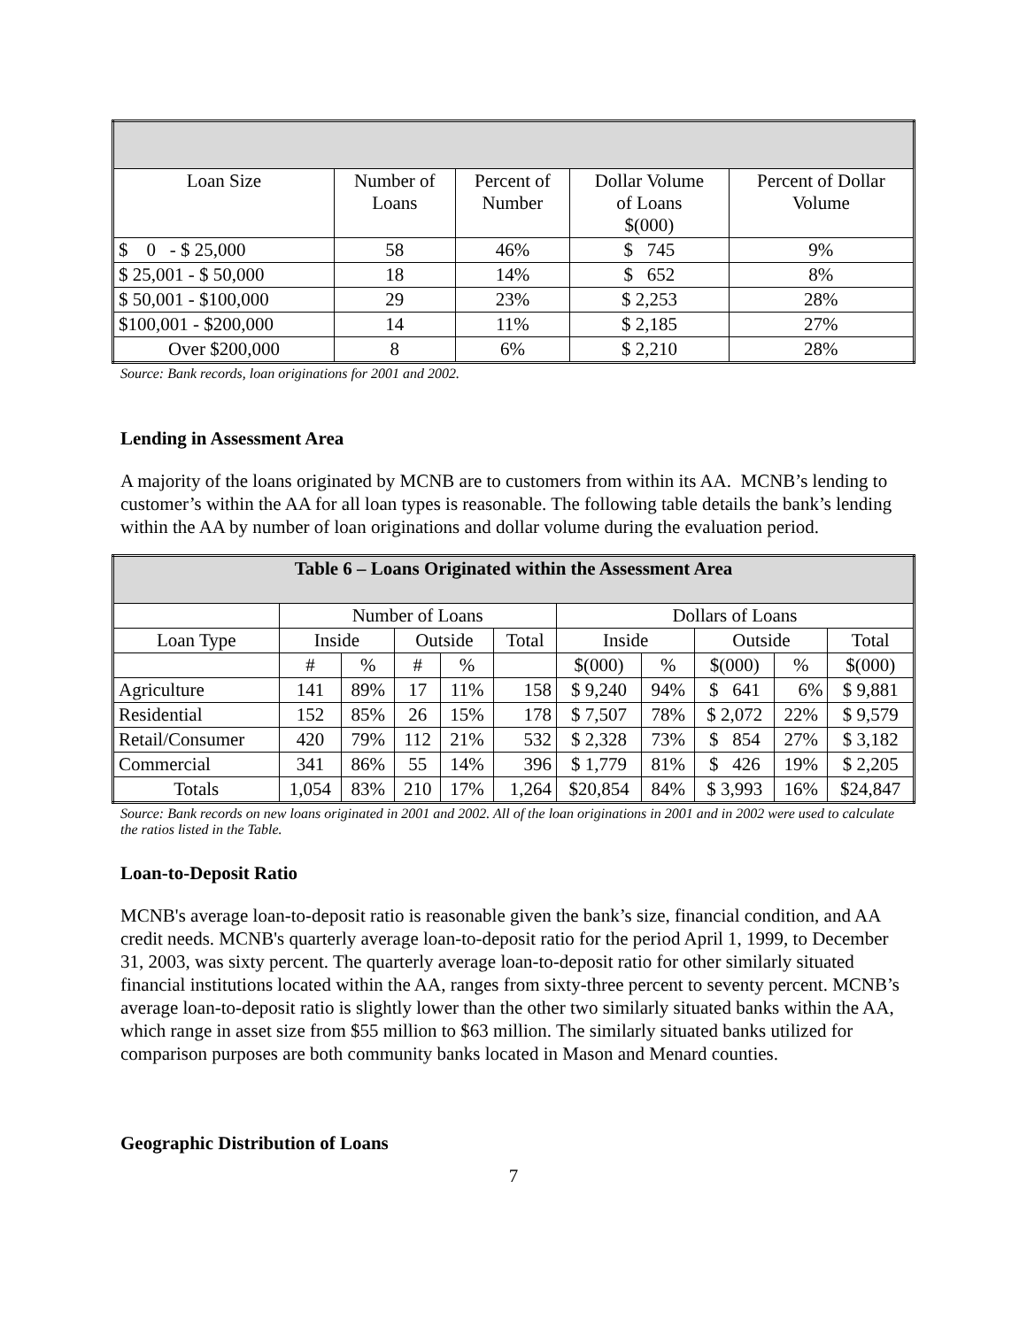| Loan Size | Number of Loans | Percent of Number | Dollar Volume of Loans $(000) | Percent of Dollar Volume |
| $ 0 - $ 25,000 | 58 | 46% | $ 745 | 9% |
| $ 25,001 - $ 50,000 | 18 | 14% | $ 652 | 8% |
| $ 50,001 - $100,000 | 29 | 23% | $ 2,253 | 28% |
| $100,001 - $200,000 | 14 | 11% | $ 2,185 | 27% |
| Over $200,000 | 8 | 6% | $ 2,210 | 28% |
Source: Bank records, loan originations for 2001 and 2002.
Lending in Assessment Area
A majority of the loans originated by MCNB are to customers from within its AA. MCNB’s lending to customer’s within the AA for all loan types is reasonable. The following table details the bank’s lending within the AA by number of loan originations and dollar volume during the evaluation period.
| Table 6 – Loans Originated within the Assessment Area | | | | | | | | | | |
| --- | --- | --- | --- | --- | --- | --- | --- | --- | --- | --- |
| | Number of Loans | | | | | Dollars of Loans | | | | |
| Loan Type | Inside | | Outside | | Total | Inside | | Outside | | Total |
| | # | % | # | % | | $(000) | % | $(000) | % | $(000) |
| Agriculture | 141 | 89% | 17 | 11% | 158 | $ 9,240 | 94% | $ 641 | 6% | $ 9,881 |
| Residential | 152 | 85% | 26 | 15% | 178 | $ 7,507 | 78% | $ 2,072 | 22% | $ 9,579 |
| Retail/Consumer | 420 | 79% | 112 | 21% | 532 | $ 2,328 | 73% | $ 854 | 27% | $ 3,182 |
| Commercial | 341 | 86% | 55 | 14% | 396 | $ 1,779 | 81% | $ 426 | 19% | $ 2,205 |
| Totals | 1,054 | 83% | 210 | 17% | 1,264 | $20,854 | 84% | $ 3,993 | 16% | $24,847 |
Source: Bank records on new loans originated in 2001 and 2002. All of the loan originations in 2001 and in 2002 were used to calculate the ratios listed in the Table.
Loan-to-Deposit Ratio
MCNB's average loan-to-deposit ratio is reasonable given the bank’s size, financial condition, and AA credit needs. MCNB's quarterly average loan-to-deposit ratio for the period April 1, 1999, to December 31, 2003, was sixty percent. The quarterly average loan-to-deposit ratio for other similarly situated financial institutions located within the AA, ranges from sixty-three percent to seventy percent. MCNB’s average loan-to-deposit ratio is slightly lower than the other two similarly situated banks within the AA, which range in asset size from $55 million to $63 million. The similarly situated banks utilized for comparison purposes are both community banks located in Mason and Menard counties.
Geographic Distribution of Loans
7